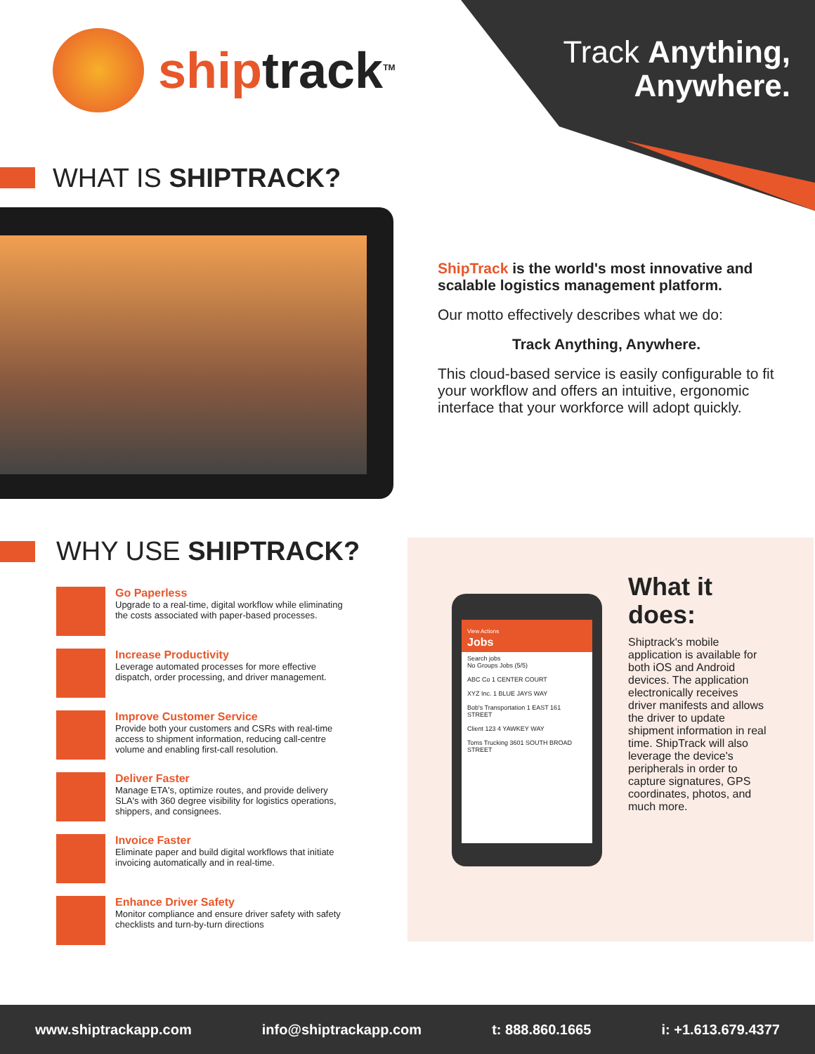shiptrack<sup>TM</sup>
Track Anything,
Anywhere.
WHAT IS SHIPTRACK?
ShipTrack is the world's most innovative and scalable logistics management platform.
Our motto effectively describes what we do:
Track Anything, Anywhere.
This cloud-based service is easily configurable to fit your workflow and offers an intuitive, ergonomic interface that your workforce will adopt quickly.
WHY USE SHIPTRACK?
Go Paperless
Upgrade to a real-time, digital workflow while eliminating the costs associated with paper-based processes.
Increase Productivity
Leverage automated processes for more effective dispatch, order processing, and driver management.
Improve Customer Service
Provide both your customers and CSRs with real-time access to shipment information, reducing call-centre volume and enabling first-call resolution.
Deliver Faster
Manage ETA's, optimize routes, and provide delivery SLA's with 360 degree visibility for logistics operations, shippers, and consignees.
Invoice Faster
Eliminate paper and build digital workflows that initiate invoicing automatically and in real-time.
Enhance Driver Safety
Monitor compliance and ensure driver safety with safety checklists and turn-by-turn directions
View Actions
Jobs
Search jobs
No Groups Jobs (5/5)
ABC Co 1 CENTER COURT
XYZ Inc. 1 BLUE JAYS WAY
Bob's Transportation 1 EAST 161 STREET
Client 123 4 YAWKEY WAY
Toms Trucking 3601 SOUTH BROAD STREET
What it does:
Shiptrack's mobile application is available for both iOS and Android devices. The application electronically receives driver manifests and allows the driver to update shipment information in real time. ShipTrack will also leverage the device's peripherals in order to capture signatures, GPS coordinates, photos, and much more.
www.shiptrackapp.com info@shiptrackapp.com t: 888.860.1665 i: +1.613.679.4377